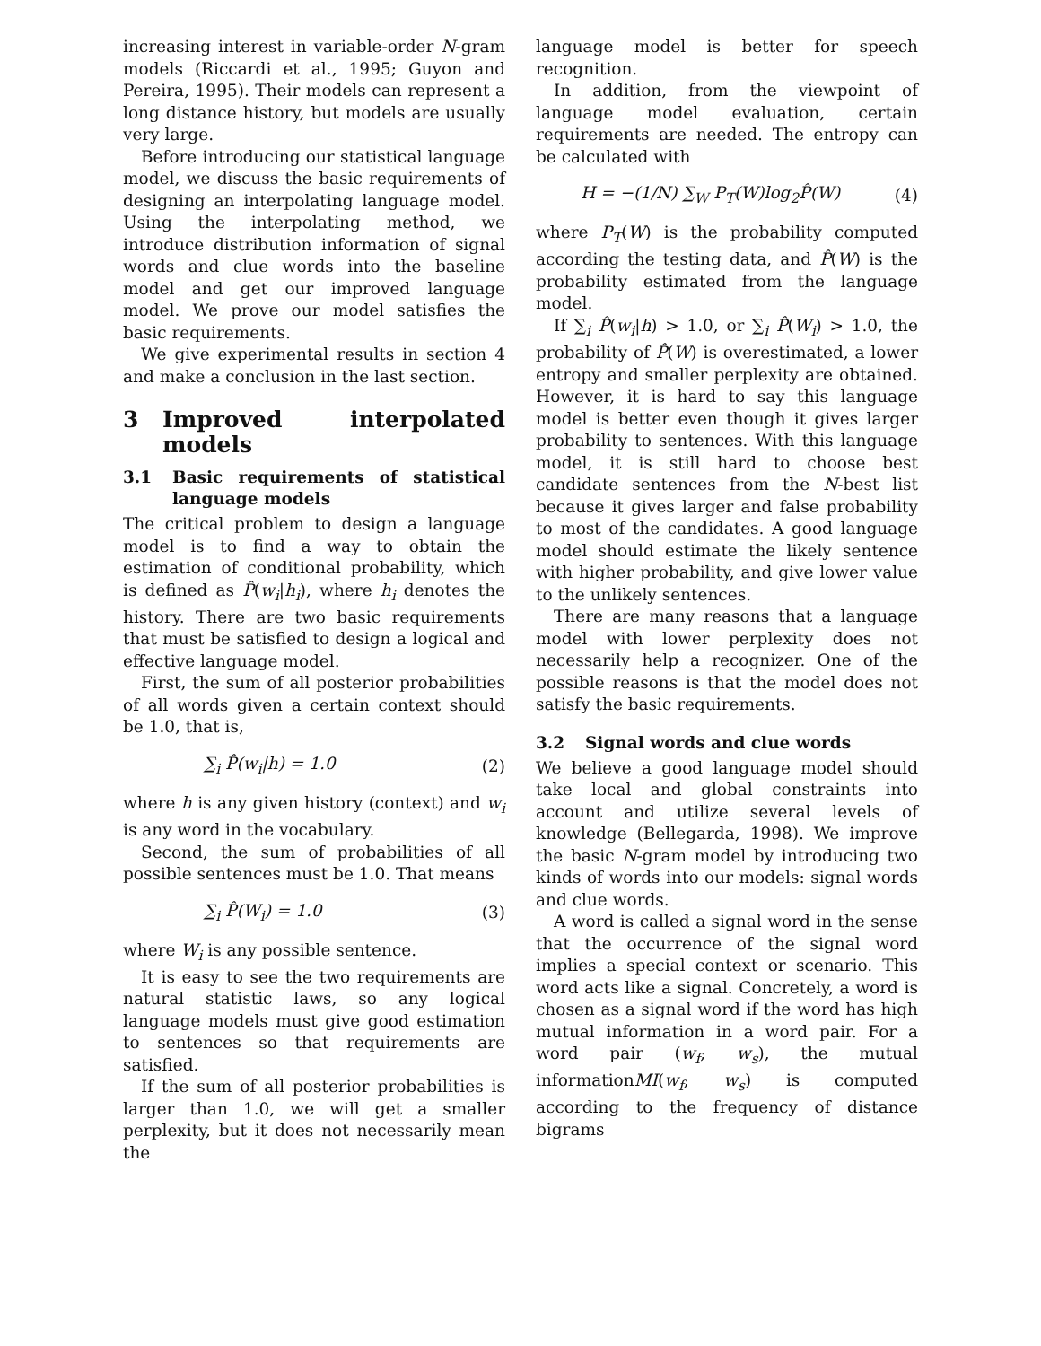increasing interest in variable-order N-gram models (Riccardi et al., 1995; Guyon and Pereira, 1995). Their models can represent a long distance history, but models are usually very large.
Before introducing our statistical language model, we discuss the basic requirements of designing an interpolating language model. Using the interpolating method, we introduce distribution information of signal words and clue words into the baseline model and get our improved language model. We prove our model satisfies the basic requirements.
We give experimental results in section 4 and make a conclusion in the last section.
3 Improved interpolated models
3.1 Basic requirements of statistical language models
The critical problem to design a language model is to find a way to obtain the estimation of conditional probability, which is defined as P̂(w<sub>i</sub>|h<sub>i</sub>), where h<sub>i</sub> denotes the history. There are two basic requirements that must be satisfied to design a logical and effective language model.
First, the sum of all posterior probabilities of all words given a certain context should be 1.0, that is,
∑<sub>i</sub> P̂(w<sub>i</sub>|h) = 1.0 (2)
where h is any given history (context) and w<sub>i</sub> is any word in the vocabulary.
Second, the sum of probabilities of all possible sentences must be 1.0. That means
∑<sub>i</sub> P̂(W<sub>i</sub>) = 1.0 (3)
where W<sub>i</sub> is any possible sentence.
It is easy to see the two requirements are natural statistic laws, so any logical language models must give good estimation to sentences so that requirements are satisfied.
If the sum of all posterior probabilities is larger than 1.0, we will get a smaller perplexity, but it does not necessarily mean the
language model is better for speech recognition.
In addition, from the viewpoint of language model evaluation, certain requirements are needed. The entropy can be calculated with
H = −(1/N) ∑<sub>W</sub> P<sub>T</sub>(W)log<sub>2</sub>P̂(W) (4)
where P<sub>T</sub>(W) is the probability computed according the testing data, and P̂(W) is the probability estimated from the language model.
If ∑<sub>i</sub> P̂(w<sub>i</sub>|h) > 1.0, or ∑<sub>i</sub> P̂(W<sub>i</sub>) > 1.0, the probability of P̂(W) is overestimated, a lower entropy and smaller perplexity are obtained. However, it is hard to say this language model is better even though it gives larger probability to sentences. With this language model, it is still hard to choose best candidate sentences from the N-best list because it gives larger and false probability to most of the candidates. A good language model should estimate the likely sentence with higher probability, and give lower value to the unlikely sentences.
There are many reasons that a language model with lower perplexity does not necessarily help a recognizer. One of the possible reasons is that the model does not satisfy the basic requirements.
3.2 Signal words and clue words
We believe a good language model should take local and global constraints into account and utilize several levels of knowledge (Bellegarda, 1998). We improve the basic N-gram model by introducing two kinds of words into our models: signal words and clue words.
A word is called a signal word in the sense that the occurrence of the signal word implies a special context or scenario. This word acts like a signal. Concretely, a word is chosen as a signal word if the word has high mutual information in a word pair. For a word pair (w<sub>f</sub>, w<sub>s</sub>), the mutual informationMI(w<sub>f</sub>, w<sub>s</sub>) is computed according to the frequency of distance bigrams